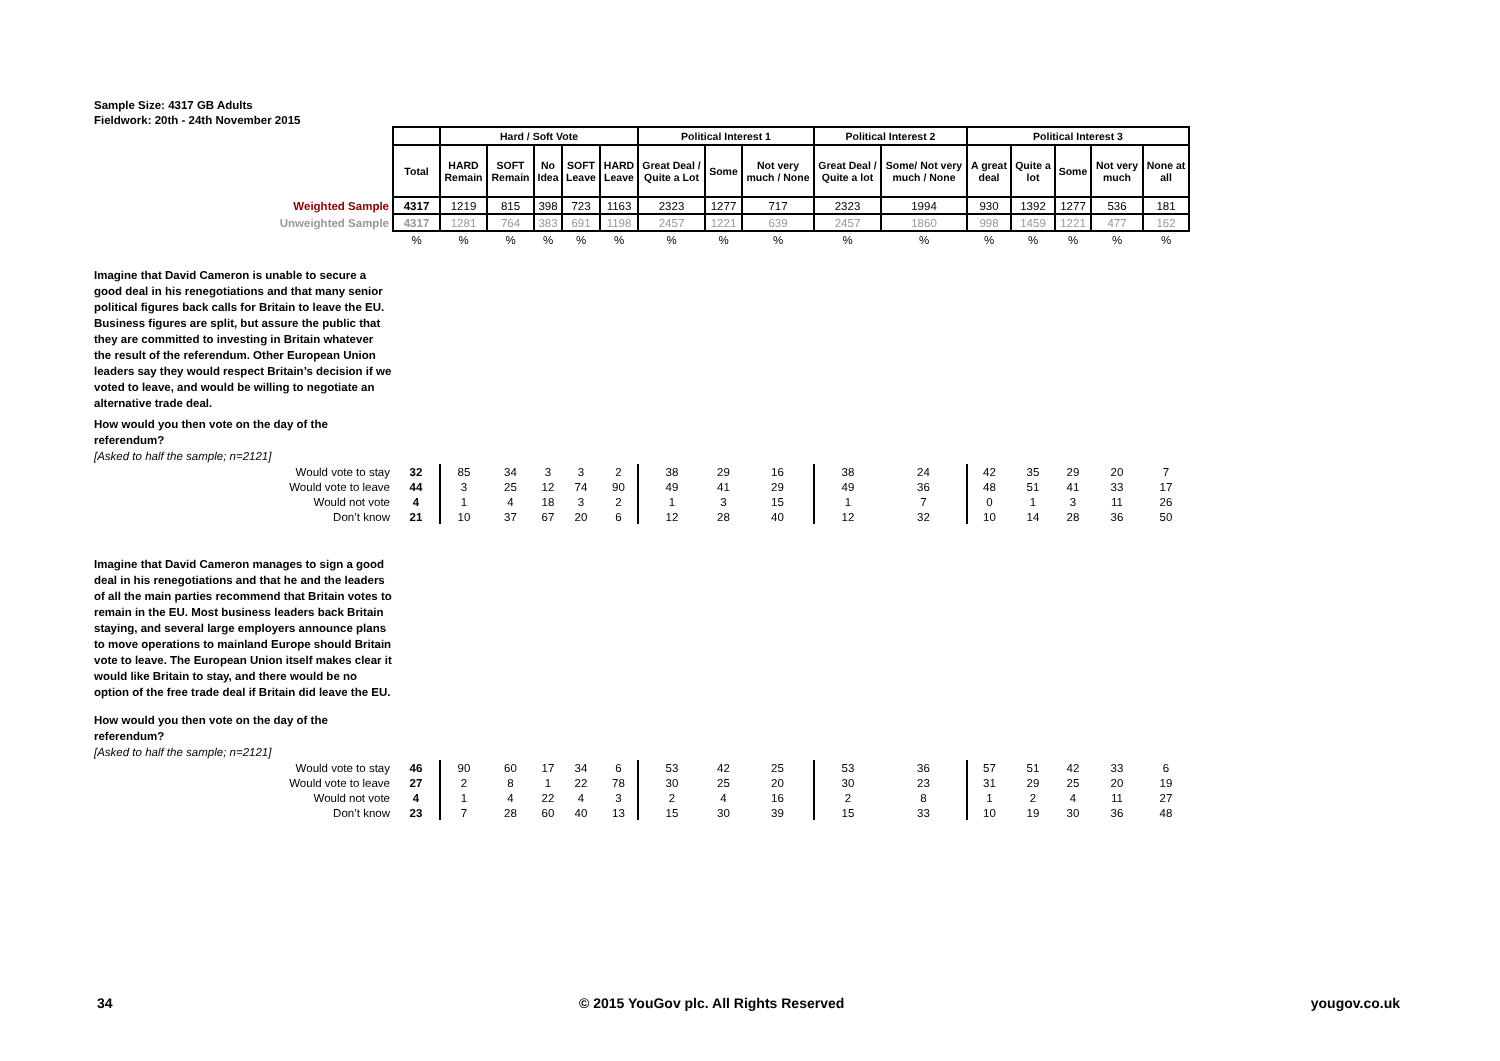Sample Size: 4317 GB Adults
Fieldwork: 20th - 24th November 2015
| | | Hard / Soft Vote | | | | | Political Interest 1 | | | Political Interest 2 | | Political Interest 3 | | | | |
| | Total | HARD Remain | SOFT Remain | No Idea | SOFT Leave | HARD Leave | Great Deal / Quite a Lot | Some | Not very much / None | Great Deal / Quite a lot | Some/ Not very much / None | A great deal | Quite a lot | Some | Not very much | None at all |
| Weighted Sample | 4317 | 1219 | 815 | 398 | 723 | 1163 | 2323 | 1277 | 717 | 2323 | 1994 | 930 | 1392 | 1277 | 536 | 181 |
| Unweighted Sample | 4317 | 1281 | 764 | 383 | 691 | 1198 | 2457 | 1221 | 639 | 2457 | 1860 | 998 | 1459 | 1221 | 477 | 162 |
| | % | % | % | % | % | % | % | % | % | % | % | % | % | % | % | % |
| Imagine that David Cameron is unable to secure a good deal in his renegotiations and that many senior political figures back calls for Britain to leave the EU. Business figures are split, but assure the public that they are committed to investing in Britain whatever the result of the referendum. Other European Union leaders say they would respect Britain’s decision if we voted to leave, and would be willing to negotiate an alternative trade deal. How would you then vote on the day of the referendum? [Asked to half the sample; n=2121] | | | | | | | | | | | | | | | | |
| Would vote to stay | 32 | 85 | 34 | 3 | 3 | 2 | 38 | 29 | 16 | 38 | 24 | 42 | 35 | 29 | 20 | 7 |
| Would vote to leave | 44 | 3 | 25 | 12 | 74 | 90 | 49 | 41 | 29 | 49 | 36 | 48 | 51 | 41 | 33 | 17 |
| Would not vote | 4 | 1 | 4 | 18 | 3 | 2 | 1 | 3 | 15 | 1 | 7 | 0 | 1 | 3 | 11 | 26 |
| Don’t know | 21 | 10 | 37 | 67 | 20 | 6 | 12 | 28 | 40 | 12 | 32 | 10 | 14 | 28 | 36 | 50 |
| Imagine that David Cameron manages to sign a good deal in his renegotiations and that he and the leaders of all the main parties recommend that Britain votes to remain in the EU. Most business leaders back Britain staying, and several large employers announce plans to move operations to mainland Europe should Britain vote to leave. The European Union itself makes clear it would like Britain to stay, and there would be no option of the free trade deal if Britain did leave the EU. How would you then vote on the day of the referendum? [Asked to half the sample; n=2121] | | | | | | | | | | | | | | | | |
| Would vote to stay | 46 | 90 | 60 | 17 | 34 | 6 | 53 | 42 | 25 | 53 | 36 | 57 | 51 | 42 | 33 | 6 |
| Would vote to leave | 27 | 2 | 8 | 1 | 22 | 78 | 30 | 25 | 20 | 30 | 23 | 31 | 29 | 25 | 20 | 19 |
| Would not vote | 4 | 1 | 4 | 22 | 4 | 3 | 2 | 4 | 16 | 2 | 8 | 1 | 2 | 4 | 11 | 27 |
| Don’t know | 23 | 7 | 28 | 60 | 40 | 13 | 15 | 30 | 39 | 15 | 33 | 10 | 19 | 30 | 36 | 48 |
34 © 2015 YouGov plc. All Rights Reserved yougov.co.uk